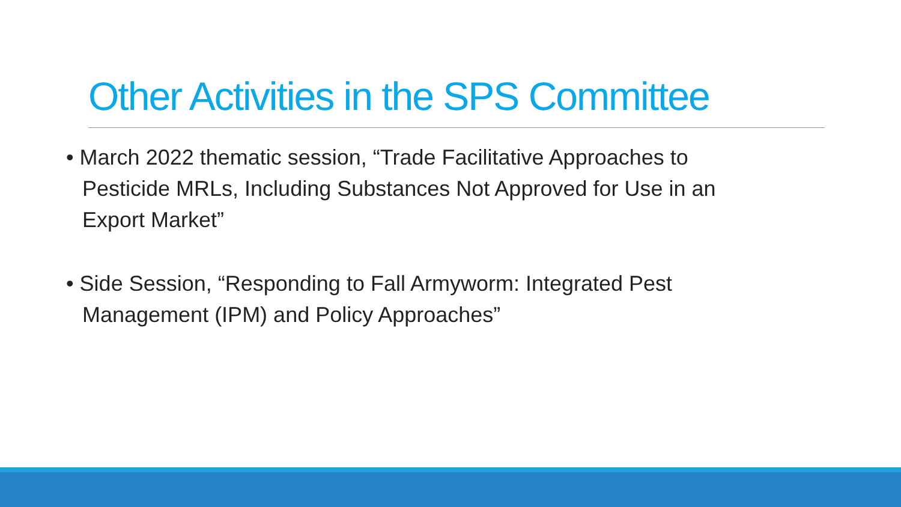Other Activities in the SPS Committee
• March 2022 thematic session, “Trade Facilitative Approaches to Pesticide MRLs, Including Substances Not Approved for Use in an Export Market”
• Side Session, “Responding to Fall Armyworm: Integrated Pest Management (IPM) and Policy Approaches”